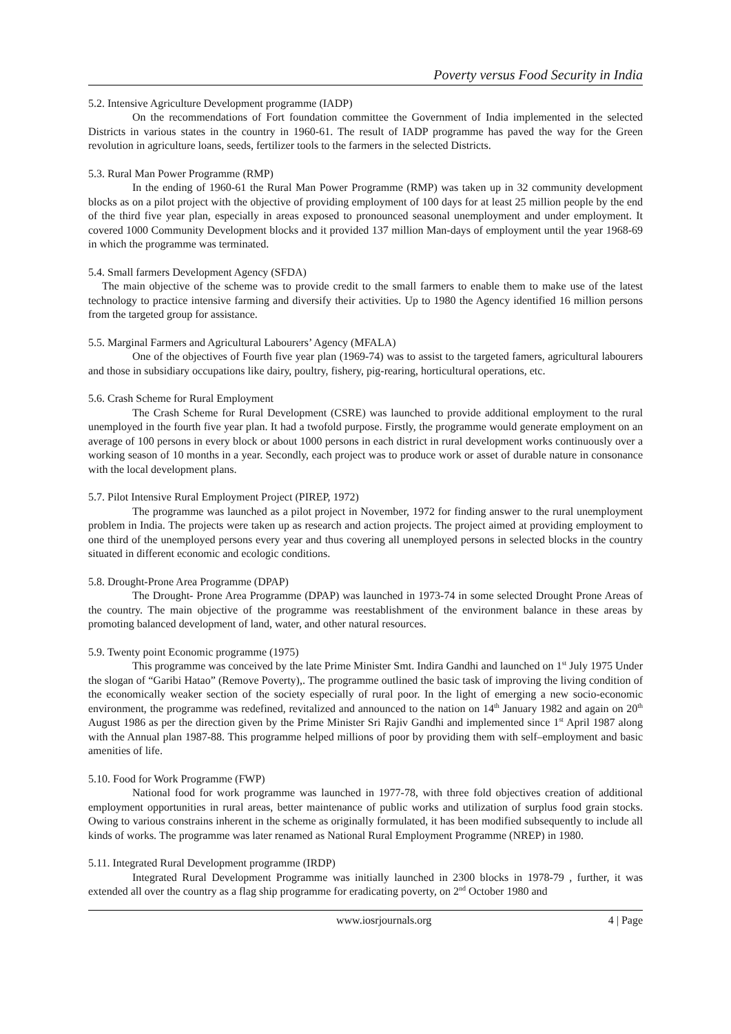Poverty versus Food Security in India
5.2. Intensive Agriculture Development programme (IADP)
On the recommendations of Fort foundation committee the Government of India implemented in the selected Districts in various states in the country in 1960-61. The result of IADP programme has paved the way for the Green revolution in agriculture loans, seeds, fertilizer tools to the farmers in the selected Districts.
5.3. Rural Man Power Programme (RMP)
In the ending of 1960-61 the Rural Man Power Programme (RMP) was taken up in 32 community development blocks as on a pilot project with the objective of providing employment of 100 days for at least 25 million people by the end of the third five year plan, especially in areas exposed to pronounced seasonal unemployment and under employment. It covered 1000 Community Development blocks and it provided 137 million Man-days of employment until the year 1968-69 in which the programme was terminated.
5.4. Small farmers Development Agency (SFDA)
The main objective of the scheme was to provide credit to the small farmers to enable them to make use of the latest technology to practice intensive farming and diversify their activities. Up to 1980 the Agency identified 16 million persons from the targeted group for assistance.
5.5. Marginal Farmers and Agricultural Labourers’ Agency (MFALA)
One of the objectives of Fourth five year plan (1969-74) was to assist to the targeted famers, agricultural labourers and those in subsidiary occupations like dairy, poultry, fishery, pig-rearing, horticultural operations, etc.
5.6. Crash Scheme for Rural Employment
The Crash Scheme for Rural Development (CSRE) was launched to provide additional employment to the rural unemployed in the fourth five year plan. It had a twofold purpose. Firstly, the programme would generate employment on an average of 100 persons in every block or about 1000 persons in each district in rural development works continuously over a working season of 10 months in a year. Secondly, each project was to produce work or asset of durable nature in consonance with the local development plans.
5.7. Pilot Intensive Rural Employment Project (PIREP, 1972)
The programme was launched as a pilot project in November, 1972 for finding answer to the rural unemployment problem in India. The projects were taken up as research and action projects. The project aimed at providing employment to one third of the unemployed persons every year and thus covering all unemployed persons in selected blocks in the country situated in different economic and ecologic conditions.
5.8. Drought-Prone Area Programme (DPAP)
The Drought- Prone Area Programme (DPAP) was launched in 1973-74 in some selected Drought Prone Areas of the country. The main objective of the programme was reestablishment of the environment balance in these areas by promoting balanced development of land, water, and other natural resources.
5.9. Twenty point Economic programme (1975)
This programme was conceived by the late Prime Minister Smt. Indira Gandhi and launched on 1<sup>st</sup> July 1975 Under the slogan of “Garibi Hatao” (Remove Poverty),. The programme outlined the basic task of improving the living condition of the economically weaker section of the society especially of rural poor. In the light of emerging a new socio-economic environment, the programme was redefined, revitalized and announced to the nation on 14<sup>th</sup> January 1982 and again on 20<sup>th</sup> August 1986 as per the direction given by the Prime Minister Sri Rajiv Gandhi and implemented since 1<sup>st</sup> April 1987 along with the Annual plan 1987-88. This programme helped millions of poor by providing them with self–employment and basic amenities of life.
5.10. Food for Work Programme (FWP)
National food for work programme was launched in 1977-78, with three fold objectives creation of additional employment opportunities in rural areas, better maintenance of public works and utilization of surplus food grain stocks. Owing to various constrains inherent in the scheme as originally formulated, it has been modified subsequently to include all kinds of works. The programme was later renamed as National Rural Employment Programme (NREP) in 1980.
5.11. Integrated Rural Development programme (IRDP)
Integrated Rural Development Programme was initially launched in 2300 blocks in 1978-79 , further, it was extended all over the country as a flag ship programme for eradicating poverty, on 2<sup>nd</sup> October 1980 and
www.iosrjournals.org 4 | Page